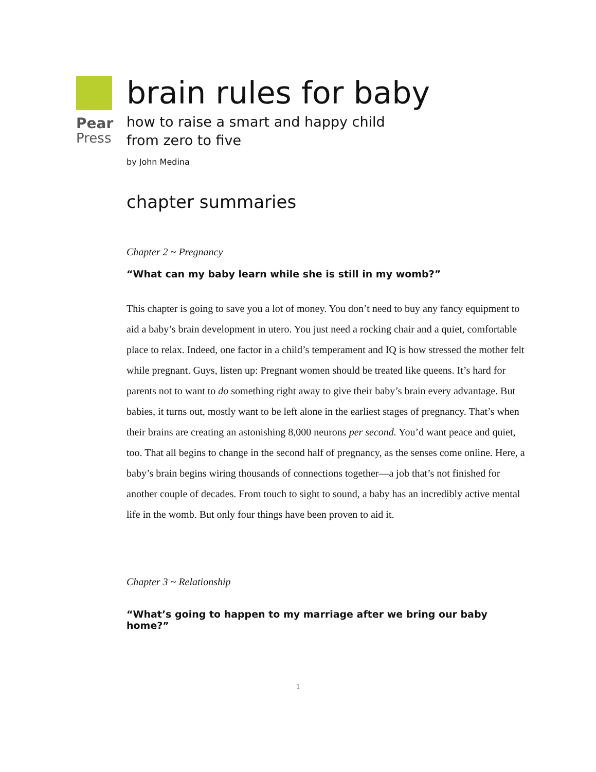Pear
Press
brain rules for baby
how to raise a smart and happy child
from zero to five
by John Medina
chapter summaries
Chapter 2 ~ Pregnancy
“What can my baby learn while she is still in my womb?”
This chapter is going to save you a lot of money. You don’t need to buy any fancy equipment to aid a baby’s brain development in utero. You just need a rocking chair and a quiet, comfortable place to relax. Indeed, one factor in a child’s temperament and IQ is how stressed the mother felt while pregnant. Guys, listen up: Pregnant women should be treated like queens. It’s hard for parents not to want to do something right away to give their baby’s brain every advantage. But babies, it turns out, mostly want to be left alone in the earliest stages of pregnancy. That’s when their brains are creating an astonishing 8,000 neurons per second. You’d want peace and quiet, too. That all begins to change in the second half of pregnancy, as the senses come online. Here, a baby’s brain begins wiring thousands of connections together—a job that’s not finished for another couple of decades. From touch to sight to sound, a baby has an incredibly active mental life in the womb. But only four things have been proven to aid it.
Chapter 3 ~ Relationship
“What’s going to happen to my marriage after we bring our baby home?”
1